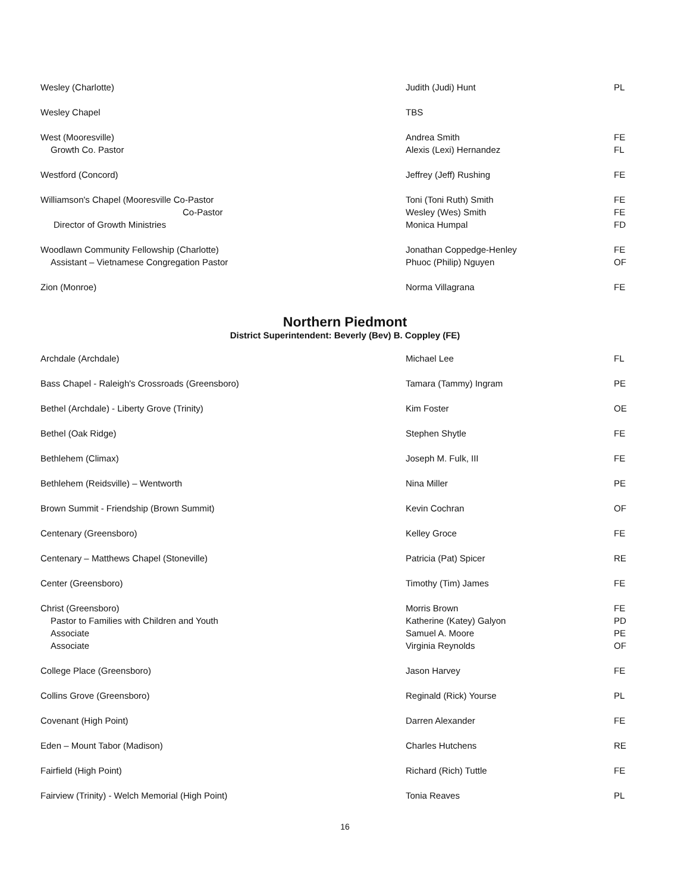| Wesley (Charlotte) | Judith (Judi) Hunt | PL |
| Wesley Chapel | TBS | |
| West (Mooresville) Growth Co. Pastor | Andrea Smith Alexis (Lexi) Hernandez | FE FL |
| Westford (Concord) | Jeffrey (Jeff) Rushing | FE |
| Williamson's Chapel (Mooresville Co-Pastor Co-Pastor Director of Growth Ministries | Toni (Toni Ruth) Smith Wesley (Wes) Smith Monica Humpal | FE FE FD |
| Woodlawn Community Fellowship (Charlotte) Assistant – Vietnamese Congregation Pastor | Jonathan Coppedge-Henley Phuoc (Philip) Nguyen | FE OF |
| Zion (Monroe) | Norma Villagrana | FE |
Northern Piedmont
District Superintendent: Beverly (Bev) B. Coppley (FE)
| Archdale (Archdale) | Michael Lee | FL |
| Bass Chapel - Raleigh's Crossroads (Greensboro) | Tamara (Tammy) Ingram | PE |
| Bethel (Archdale) - Liberty Grove (Trinity) | Kim Foster | OE |
| Bethel (Oak Ridge) | Stephen Shytle | FE |
| Bethlehem (Climax) | Joseph M. Fulk, III | FE |
| Bethlehem (Reidsville) – Wentworth | Nina Miller | PE |
| Brown Summit - Friendship (Brown Summit) | Kevin Cochran | OF |
| Centenary (Greensboro) | Kelley Groce | FE |
| Centenary – Matthews Chapel (Stoneville) | Patricia (Pat) Spicer | RE |
| Center (Greensboro) | Timothy (Tim) James | FE |
| Christ (Greensboro) Pastor to Families with Children and Youth Associate Associate | Morris Brown Katherine (Katey) Galyon Samuel A. Moore Virginia Reynolds | FE PD PE OF |
| College Place (Greensboro) | Jason Harvey | FE |
| Collins Grove (Greensboro) | Reginald (Rick) Yourse | PL |
| Covenant (High Point) | Darren Alexander | FE |
| Eden – Mount Tabor (Madison) | Charles Hutchens | RE |
| Fairfield (High Point) | Richard (Rich) Tuttle | FE |
| Fairview (Trinity) - Welch Memorial (High Point) | Tonia Reaves | PL |
16